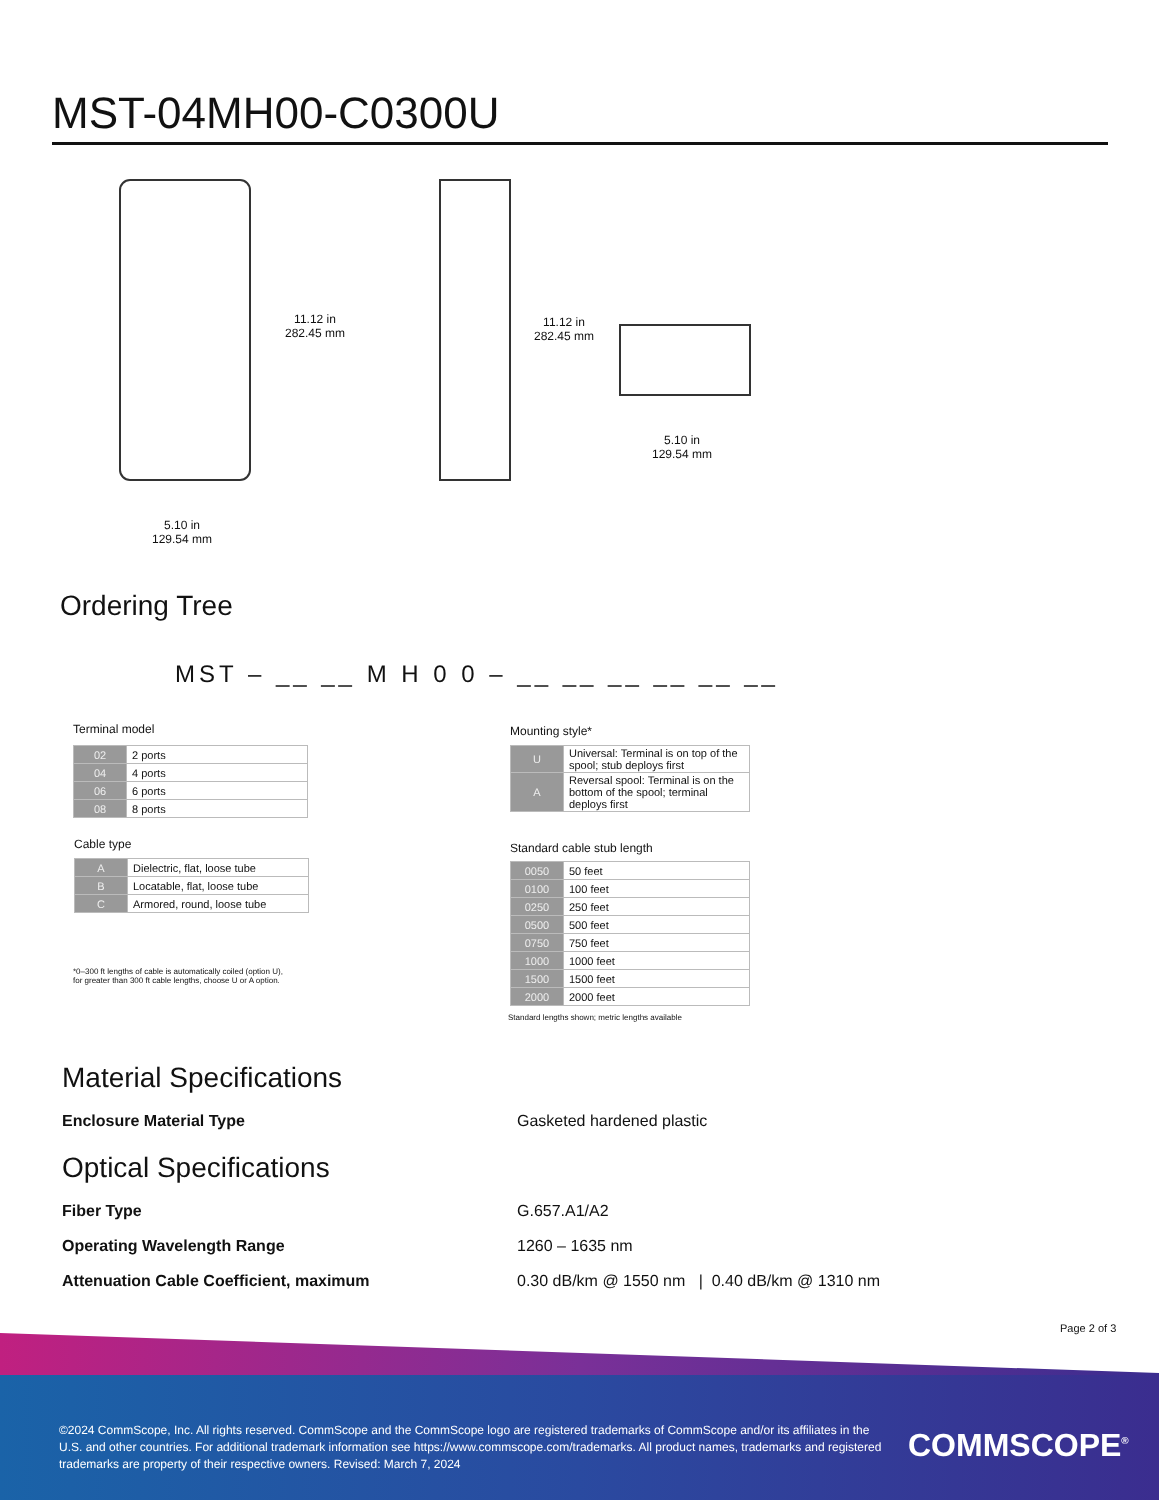MST-04MH00-C0300U
11.12 in
282.45 mm
5.10 in
129.54 mm
11.12 in
282.45 mm
5.10 in
129.54 mm
Ordering Tree
MST – __ __ M H 0 0 – __ __ __ __ __ __
Terminal model
| 02 | 2 ports |
| 04 | 4 ports |
| 06 | 6 ports |
| 08 | 8 ports |
Cable type
| A | Dielectric, flat, loose tube |
| B | Locatable, flat, loose tube |
| C | Armored, round, loose tube |
*0–300 ft lengths of cable is automatically coiled (option U),
for greater than 300 ft cable lengths, choose U or A option.
Mounting style*
| U | Universal: Terminal is on top of the spool; stub deploys first |
| A | Reversal spool: Terminal is on the bottom of the spool; terminal deploys first |
Standard cable stub length
| 0050 | 50 feet |
| 0100 | 100 feet |
| 0250 | 250 feet |
| 0500 | 500 feet |
| 0750 | 750 feet |
| 1000 | 1000 feet |
| 1500 | 1500 feet |
| 2000 | 2000 feet |
Standard lengths shown; metric lengths available
Material Specifications
Enclosure Material Type Gasketed hardened plastic
Optical Specifications
Fiber Type G.657.A1/A2
Operating Wavelength Range 1260 – 1635 nm
Attenuation Cable Coefficient, maximum
0.30 dB/km @ 1550 nm | 0.40 dB/km @ 1310 nm
Page 2 of 3
©2024 CommScope, Inc. All rights reserved. CommScope and the CommScope logo are registered trademarks of CommScope and/or its affiliates in the U.S. and other countries. For additional trademark information see https://www.commscope.com/trademarks. All product names, trademarks and registered trademarks are property of their respective owners. Revised: March 7, 2024
COMMSCOPE<sup>®</sup>